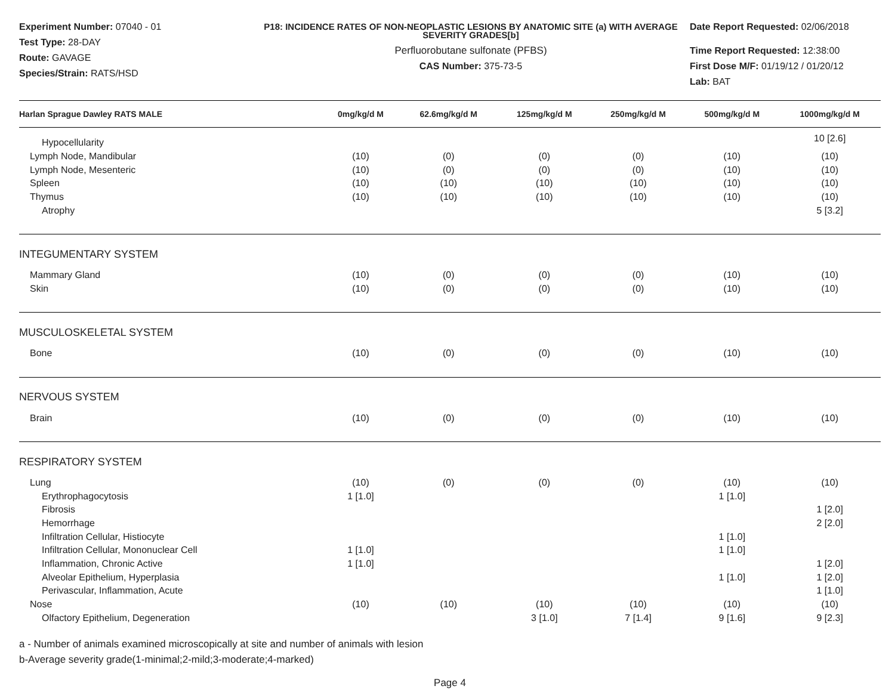Experiment Number: 07040 - 01
Test Type: 28-DAY
Route: GAVAGE
Species/Strain: RATS/HSD
P18: INCIDENCE RATES OF NON-NEOPLASTIC LESIONS BY ANATOMIC SITE (a) WITH AVERAGE SEVERITY GRADES[b]
Perfluorobutane sulfonate (PFBS)
CAS Number: 375-73-5
Date Report Requested: 02/06/2018
Time Report Requested: 12:38:00
First Dose M/F: 01/19/12 / 01/20/12
Lab: BAT
| Harlan Sprague Dawley RATS MALE | 0mg/kg/d M | 62.6mg/kg/d M | 125mg/kg/d M | 250mg/kg/d M | 500mg/kg/d M | 1000mg/kg/d M |
| --- | --- | --- | --- | --- | --- | --- |
| Hypocellularity | | | | | | 10 [2.6] |
| Lymph Node, Mandibular | (10) | (0) | (0) | (0) | (10) | (10) |
| Lymph Node, Mesenteric | (10) | (0) | (0) | (0) | (10) | (10) |
| Spleen | (10) | (10) | (10) | (10) | (10) | (10) |
| Thymus | (10) | (10) | (10) | (10) | (10) | (10) |
| Atrophy | | | | | | 5 [3.2] |
| INTEGUMENTARY SYSTEM | | | | | | |
| Mammary Gland | (10) | (0) | (0) | (0) | (10) | (10) |
| Skin | (10) | (0) | (0) | (0) | (10) | (10) |
| MUSCULOSKELETAL SYSTEM | | | | | | |
| Bone | (10) | (0) | (0) | (0) | (10) | (10) |
| NERVOUS SYSTEM | | | | | | |
| Brain | (10) | (0) | (0) | (0) | (10) | (10) |
| RESPIRATORY SYSTEM | | | | | | |
| Lung | (10) | (0) | (0) | (0) | (10) | (10) |
| Erythrophagocytosis | 1 [1.0] | | | | 1 [1.0] | |
| Fibrosis | | | | | | 1 [2.0] |
| Hemorrhage | | | | | | 2 [2.0] |
| Infiltration Cellular, Histiocyte | | | | | 1 [1.0] | |
| Infiltration Cellular, Mononuclear Cell | 1 [1.0] | | | | 1 [1.0] | |
| Inflammation, Chronic Active | 1 [1.0] | | | | | 1 [2.0] |
| Alveolar Epithelium, Hyperplasia | | | | | 1 [1.0] | 1 [2.0] |
| Perivascular, Inflammation, Acute | | | | | | 1 [1.0] |
| Nose | (10) | (10) | (10) | (10) | (10) | (10) |
| Olfactory Epithelium, Degeneration | | | 3 [1.0] | 7 [1.4] | 9 [1.6] | 9 [2.3] |
a - Number of animals examined microscopically at site and number of animals with lesion
b-Average severity grade(1-minimal;2-mild;3-moderate;4-marked)
Page 4